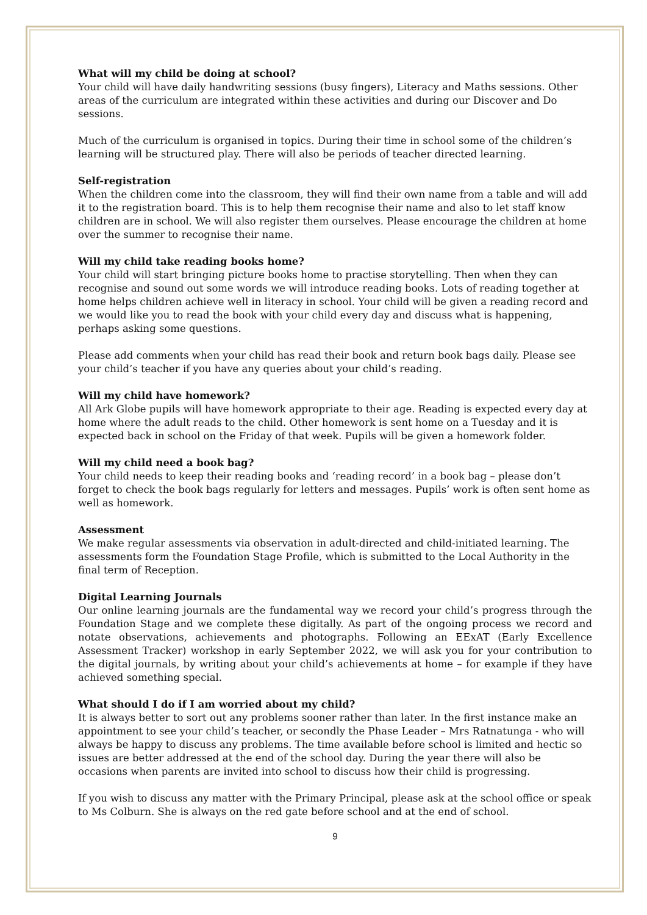What will my child be doing at school?
Your child will have daily handwriting sessions (busy fingers), Literacy and Maths sessions. Other areas of the curriculum are integrated within these activities and during our Discover and Do sessions.
Much of the curriculum is organised in topics. During their time in school some of the children’s learning will be structured play. There will also be periods of teacher directed learning.
Self-registration
When the children come into the classroom, they will find their own name from a table and will add it to the registration board. This is to help them recognise their name and also to let staff know children are in school. We will also register them ourselves. Please encourage the children at home over the summer to recognise their name.
Will my child take reading books home?
Your child will start bringing picture books home to practise storytelling. Then when they can recognise and sound out some words we will introduce reading books. Lots of reading together at home helps children achieve well in literacy in school. Your child will be given a reading record and we would like you to read the book with your child every day and discuss what is happening, perhaps asking some questions.
Please add comments when your child has read their book and return book bags daily. Please see your child’s teacher if you have any queries about your child’s reading.
Will my child have homework?
All Ark Globe pupils will have homework appropriate to their age. Reading is expected every day at home where the adult reads to the child. Other homework is sent home on a Tuesday and it is expected back in school on the Friday of that week. Pupils will be given a homework folder.
Will my child need a book bag?
Your child needs to keep their reading books and ‘reading record’ in a book bag – please don’t forget to check the book bags regularly for letters and messages. Pupils’ work is often sent home as well as homework.
Assessment
We make regular assessments via observation in adult-directed and child-initiated learning. The assessments form the Foundation Stage Profile, which is submitted to the Local Authority in the final term of Reception.
Digital Learning Journals
Our online learning journals are the fundamental way we record your child’s progress through the Foundation Stage and we complete these digitally. As part of the ongoing process we record and notate observations, achievements and photographs. Following an EExAT (Early Excellence Assessment Tracker) workshop in early September 2022, we will ask you for your contribution to the digital journals, by writing about your child’s achievements at home – for example if they have achieved something special.
What should I do if I am worried about my child?
It is always better to sort out any problems sooner rather than later. In the first instance make an appointment to see your child’s teacher, or secondly the Phase Leader – Mrs Ratnatunga - who will always be happy to discuss any problems. The time available before school is limited and hectic so issues are better addressed at the end of the school day. During the year there will also be occasions when parents are invited into school to discuss how their child is progressing.
If you wish to discuss any matter with the Primary Principal, please ask at the school office or speak to Ms Colburn. She is always on the red gate before school and at the end of school.
9